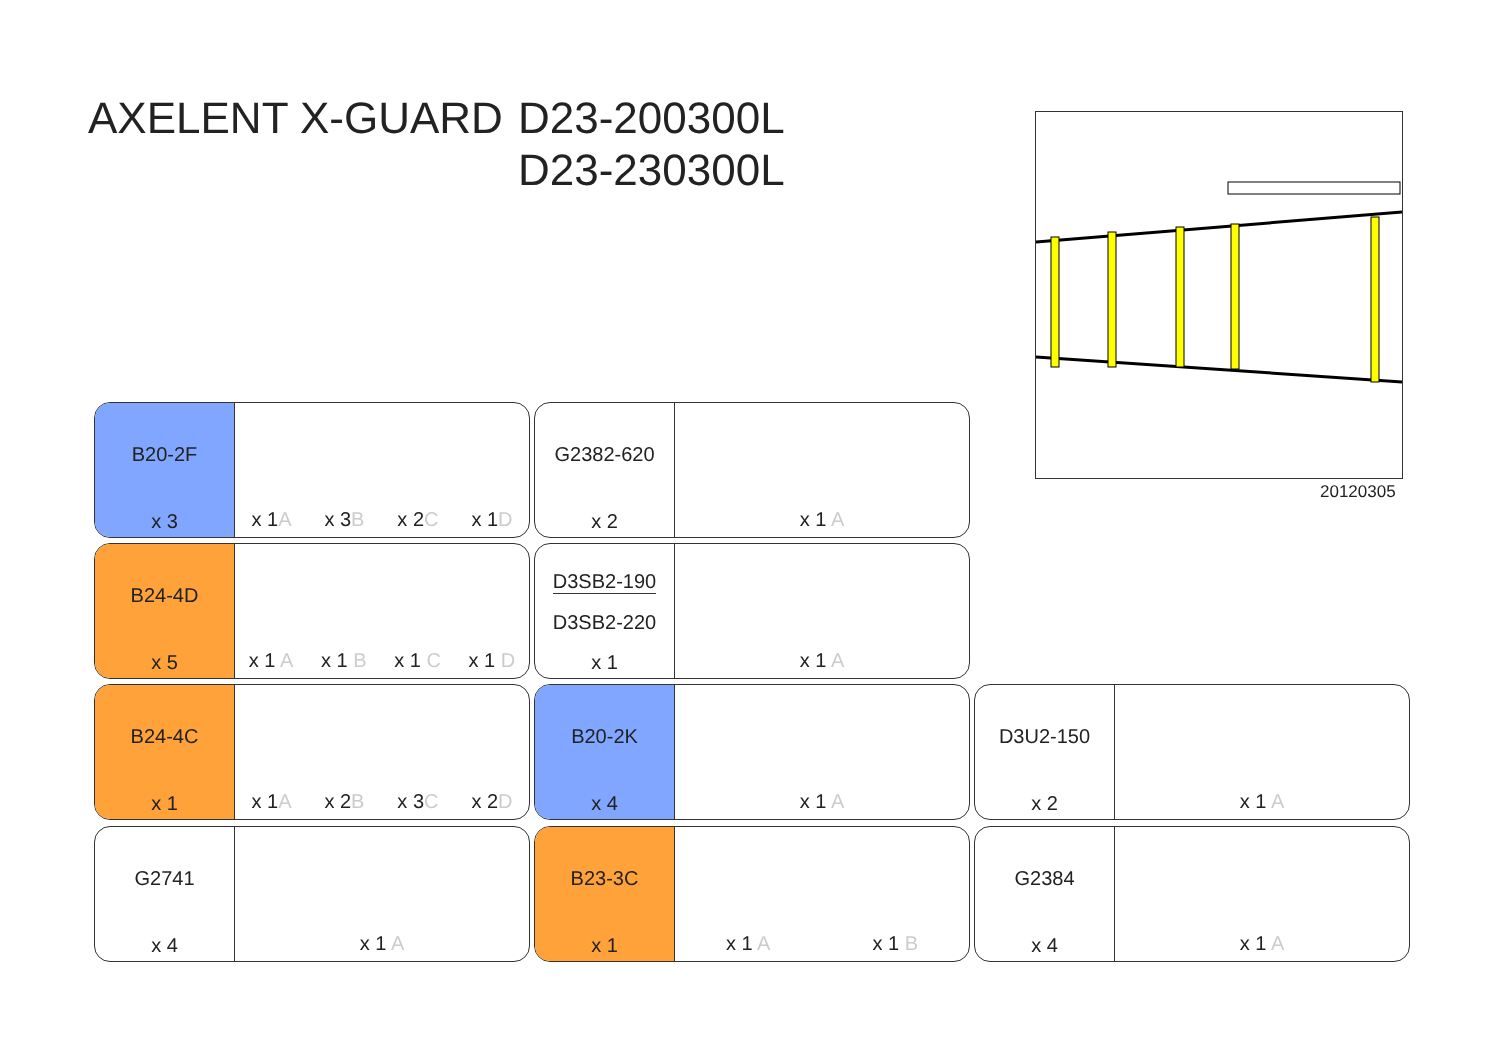AXELENT X-GUARD D23-200300L
D23-230300L
20120305
B20-2F
x 3
x 1A x 3B x 2C x 1D
G2382-620
x 2
x 1 A
B24-4D
x 5
x 1 A x 1 B x 1 C x 1 D
D3SB2-190
D3SB2-220
x 1
x 1 A
B24-4C
x 1
x 1A x 2B x 3C x 2D
B20-2K
x 4
x 1 A
D3U2-150
x 2
x 1 A
G2741
x 4
x 1 A
B23-3C
x 1
x 1 A x 1 B
G2384
x 4
x 1 A